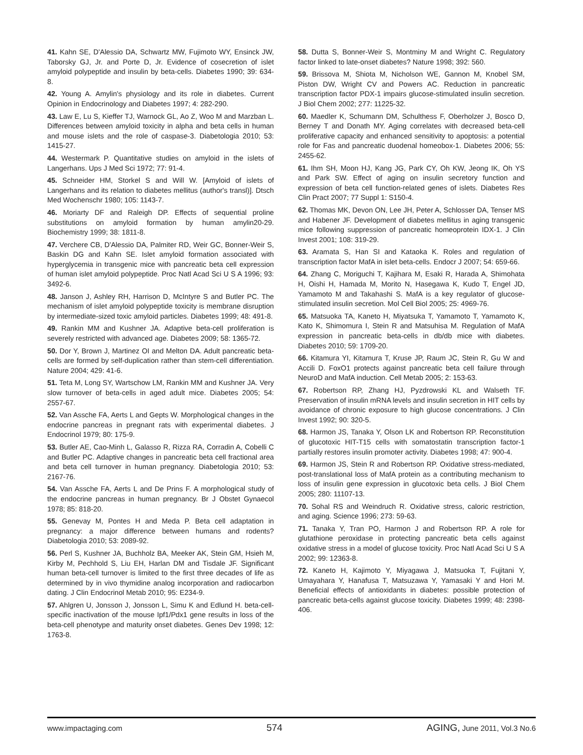41. Kahn SE, D'Alessio DA, Schwartz MW, Fujimoto WY, Ensinck JW, Taborsky GJ, Jr. and Porte D, Jr. Evidence of cosecretion of islet amyloid polypeptide and insulin by beta-cells. Diabetes 1990; 39: 634-8.
42. Young A. Amylin's physiology and its role in diabetes. Current Opinion in Endocrinology and Diabetes 1997; 4: 282-290.
43. Law E, Lu S, Kieffer TJ, Warnock GL, Ao Z, Woo M and Marzban L. Differences between amyloid toxicity in alpha and beta cells in human and mouse islets and the role of caspase-3. Diabetologia 2010; 53: 1415-27.
44. Westermark P. Quantitative studies on amyloid in the islets of Langerhans. Ups J Med Sci 1972; 77: 91-4.
45. Schneider HM, Storkel S and Will W. [Amyloid of islets of Langerhans and its relation to diabetes mellitus (author's transl)]. Dtsch Med Wochenschr 1980; 105: 1143-7.
46. Moriarty DF and Raleigh DP. Effects of sequential proline substitutions on amyloid formation by human amylin20-29. Biochemistry 1999; 38: 1811-8.
47. Verchere CB, D'Alessio DA, Palmiter RD, Weir GC, Bonner-Weir S, Baskin DG and Kahn SE. Islet amyloid formation associated with hyperglycemia in transgenic mice with pancreatic beta cell expression of human islet amyloid polypeptide. Proc Natl Acad Sci U S A 1996; 93: 3492-6.
48. Janson J, Ashley RH, Harrison D, McIntyre S and Butler PC. The mechanism of islet amyloid polypeptide toxicity is membrane disruption by intermediate-sized toxic amyloid particles. Diabetes 1999; 48: 491-8.
49. Rankin MM and Kushner JA. Adaptive beta-cell proliferation is severely restricted with advanced age. Diabetes 2009; 58: 1365-72.
50. Dor Y, Brown J, Martinez OI and Melton DA. Adult pancreatic beta-cells are formed by self-duplication rather than stem-cell differentiation. Nature 2004; 429: 41-6.
51. Teta M, Long SY, Wartschow LM, Rankin MM and Kushner JA. Very slow turnover of beta-cells in aged adult mice. Diabetes 2005; 54: 2557-67.
52. Van Assche FA, Aerts L and Gepts W. Morphological changes in the endocrine pancreas in pregnant rats with experimental diabetes. J Endocrinol 1979; 80: 175-9.
53. Butler AE, Cao-Minh L, Galasso R, Rizza RA, Corradin A, Cobelli C and Butler PC. Adaptive changes in pancreatic beta cell fractional area and beta cell turnover in human pregnancy. Diabetologia 2010; 53: 2167-76.
54. Van Assche FA, Aerts L and De Prins F. A morphological study of the endocrine pancreas in human pregnancy. Br J Obstet Gynaecol 1978; 85: 818-20.
55. Genevay M, Pontes H and Meda P. Beta cell adaptation in pregnancy: a major difference between humans and rodents? Diabetologia 2010; 53: 2089-92.
56. Perl S, Kushner JA, Buchholz BA, Meeker AK, Stein GM, Hsieh M, Kirby M, Pechhold S, Liu EH, Harlan DM and Tisdale JF. Significant human beta-cell turnover is limited to the first three decades of life as determined by in vivo thymidine analog incorporation and radiocarbon dating. J Clin Endocrinol Metab 2010; 95: E234-9.
57. Ahlgren U, Jonsson J, Jonsson L, Simu K and Edlund H. beta-cell-specific inactivation of the mouse Ipf1/Pdx1 gene results in loss of the beta-cell phenotype and maturity onset diabetes. Genes Dev 1998; 12: 1763-8.
58. Dutta S, Bonner-Weir S, Montminy M and Wright C. Regulatory factor linked to late-onset diabetes? Nature 1998; 392: 560.
59. Brissova M, Shiota M, Nicholson WE, Gannon M, Knobel SM, Piston DW, Wright CV and Powers AC. Reduction in pancreatic transcription factor PDX-1 impairs glucose-stimulated insulin secretion. J Biol Chem 2002; 277: 11225-32.
60. Maedler K, Schumann DM, Schulthess F, Oberholzer J, Bosco D, Berney T and Donath MY. Aging correlates with decreased beta-cell proliferative capacity and enhanced sensitivity to apoptosis: a potential role for Fas and pancreatic duodenal homeobox-1. Diabetes 2006; 55: 2455-62.
61. Ihm SH, Moon HJ, Kang JG, Park CY, Oh KW, Jeong IK, Oh YS and Park SW. Effect of aging on insulin secretory function and expression of beta cell function-related genes of islets. Diabetes Res Clin Pract 2007; 77 Suppl 1: S150-4.
62. Thomas MK, Devon ON, Lee JH, Peter A, Schlosser DA, Tenser MS and Habener JF. Development of diabetes mellitus in aging transgenic mice following suppression of pancreatic homeoprotein IDX-1. J Clin Invest 2001; 108: 319-29.
63. Aramata S, Han SI and Kataoka K. Roles and regulation of transcription factor MafA in islet beta-cells. Endocr J 2007; 54: 659-66.
64. Zhang C, Moriguchi T, Kajihara M, Esaki R, Harada A, Shimohata H, Oishi H, Hamada M, Morito N, Hasegawa K, Kudo T, Engel JD, Yamamoto M and Takahashi S. MafA is a key regulator of glucose-stimulated insulin secretion. Mol Cell Biol 2005; 25: 4969-76.
65. Matsuoka TA, Kaneto H, Miyatsuka T, Yamamoto T, Yamamoto K, Kato K, Shimomura I, Stein R and Matsuhisa M. Regulation of MafA expression in pancreatic beta-cells in db/db mice with diabetes. Diabetes 2010; 59: 1709-20.
66. Kitamura YI, Kitamura T, Kruse JP, Raum JC, Stein R, Gu W and Accili D. FoxO1 protects against pancreatic beta cell failure through NeuroD and MafA induction. Cell Metab 2005; 2: 153-63.
67. Robertson RP, Zhang HJ, Pyzdrowski KL and Walseth TF. Preservation of insulin mRNA levels and insulin secretion in HIT cells by avoidance of chronic exposure to high glucose concentrations. J Clin Invest 1992; 90: 320-5.
68. Harmon JS, Tanaka Y, Olson LK and Robertson RP. Reconstitution of glucotoxic HIT-T15 cells with somatostatin transcription factor-1 partially restores insulin promoter activity. Diabetes 1998; 47: 900-4.
69. Harmon JS, Stein R and Robertson RP. Oxidative stress-mediated, post-translational loss of MafA protein as a contributing mechanism to loss of insulin gene expression in glucotoxic beta cells. J Biol Chem 2005; 280: 11107-13.
70. Sohal RS and Weindruch R. Oxidative stress, caloric restriction, and aging. Science 1996; 273: 59-63.
71. Tanaka Y, Tran PO, Harmon J and Robertson RP. A role for glutathione peroxidase in protecting pancreatic beta cells against oxidative stress in a model of glucose toxicity. Proc Natl Acad Sci U S A 2002; 99: 12363-8.
72. Kaneto H, Kajimoto Y, Miyagawa J, Matsuoka T, Fujitani Y, Umayahara Y, Hanafusa T, Matsuzawa Y, Yamasaki Y and Hori M. Beneficial effects of antioxidants in diabetes: possible protection of pancreatic beta-cells against glucose toxicity. Diabetes 1999; 48: 2398-406.
www.impactaging.com 574 AGING, June 2011, Vol.3 No.6